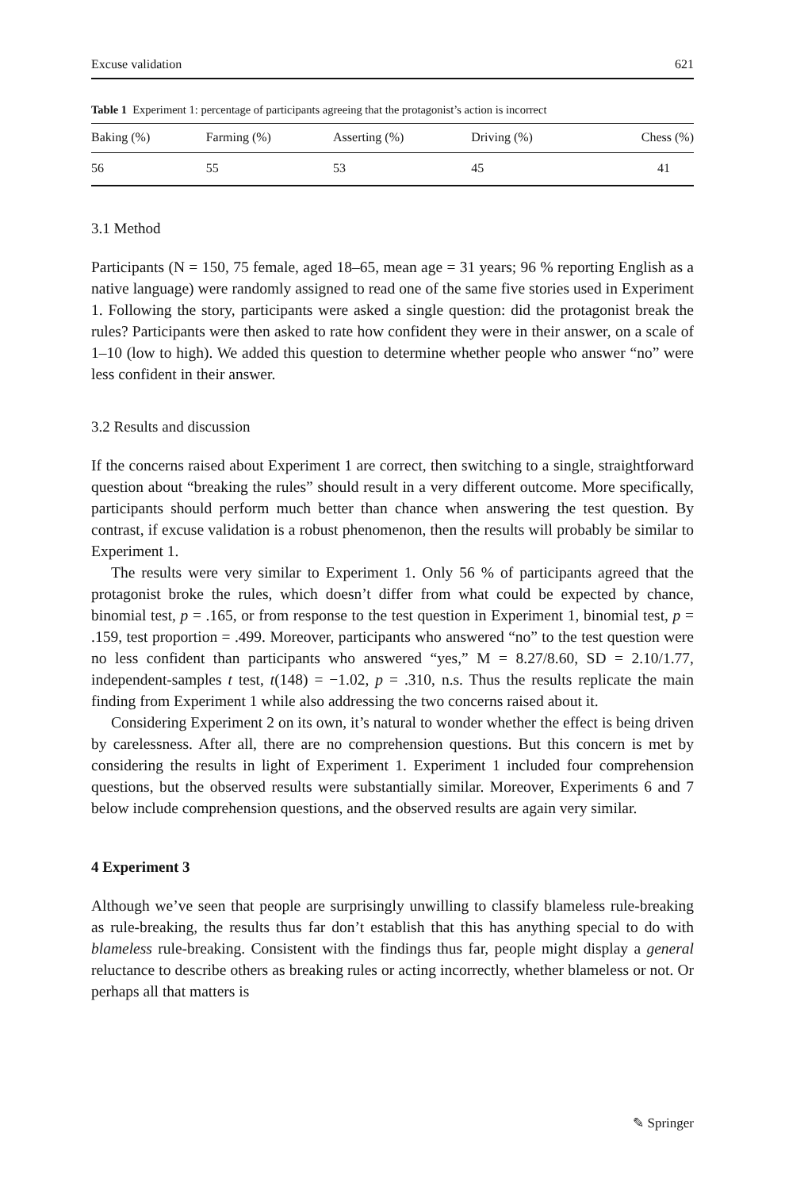Excuse validation 621
Table 1 Experiment 1: percentage of participants agreeing that the protagonist’s action is incorrect
| Baking (%) | Farming (%) | Asserting (%) | Driving (%) | Chess (%) |
| --- | --- | --- | --- | --- |
| 56 | 55 | 53 | 45 | 41 |
3.1 Method
Participants (N = 150, 75 female, aged 18–65, mean age = 31 years; 96 % reporting English as a native language) were randomly assigned to read one of the same five stories used in Experiment 1. Following the story, participants were asked a single question: did the protagonist break the rules? Participants were then asked to rate how confident they were in their answer, on a scale of 1–10 (low to high). We added this question to determine whether people who answer “no” were less confident in their answer.
3.2 Results and discussion
If the concerns raised about Experiment 1 are correct, then switching to a single, straightforward question about “breaking the rules” should result in a very different outcome. More specifically, participants should perform much better than chance when answering the test question. By contrast, if excuse validation is a robust phenomenon, then the results will probably be similar to Experiment 1.
The results were very similar to Experiment 1. Only 56 % of participants agreed that the protagonist broke the rules, which doesn’t differ from what could be expected by chance, binomial test, p = .165, or from response to the test question in Experiment 1, binomial test, p = .159, test proportion = .499. Moreover, participants who answered “no” to the test question were no less confident than participants who answered “yes,” M = 8.27/8.60, SD = 2.10/1.77, independent-samples t test, t(148) = −1.02, p = .310, n.s. Thus the results replicate the main finding from Experiment 1 while also addressing the two concerns raised about it.
Considering Experiment 2 on its own, it’s natural to wonder whether the effect is being driven by carelessness. After all, there are no comprehension questions. But this concern is met by considering the results in light of Experiment 1. Experiment 1 included four comprehension questions, but the observed results were substantially similar. Moreover, Experiments 6 and 7 below include comprehension questions, and the observed results are again very similar.
4 Experiment 3
Although we’ve seen that people are surprisingly unwilling to classify blameless rule-breaking as rule-breaking, the results thus far don’t establish that this has anything special to do with blameless rule-breaking. Consistent with the findings thus far, people might display a general reluctance to describe others as breaking rules or acting incorrectly, whether blameless or not. Or perhaps all that matters is
✎ Springer